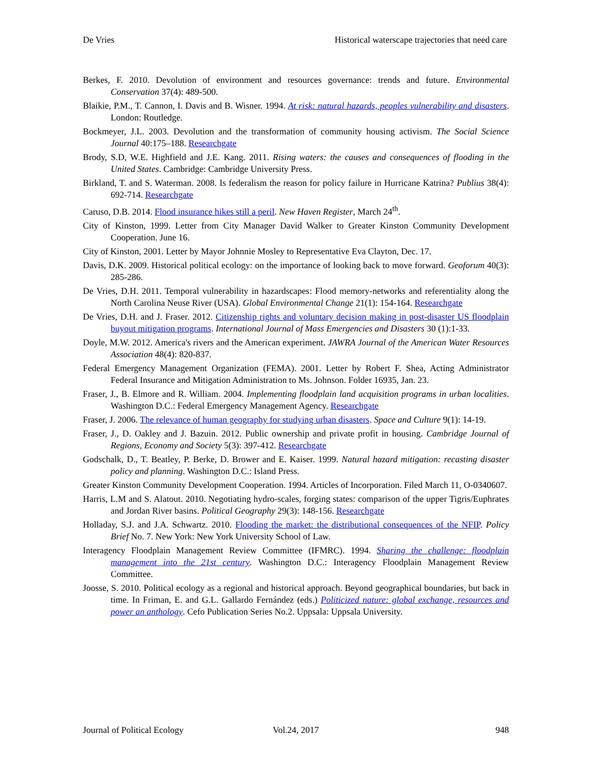De Vries Historical waterscape trajectories that need care
Berkes, F. 2010. Devolution of environment and resources governance: trends and future. Environmental Conservation 37(4): 489-500.
Blaikie, P.M., T. Cannon, I. Davis and B. Wisner. 1994. At risk: natural hazards, peoples vulnerability and disasters. London: Routledge.
Bockmeyer, J.L. 2003. Devolution and the transformation of community housing activism. The Social Science Journal 40:175–188. Researchgate
Brody, S.D, W.E. Highfield and J.E. Kang. 2011. Rising waters: the causes and consequences of flooding in the United States. Cambridge: Cambridge University Press.
Birkland, T. and S. Waterman. 2008. Is federalism the reason for policy failure in Hurricane Katrina? Publius 38(4): 692-714. Researchgate
Caruso, D.B. 2014. Flood insurance hikes still a peril. New Haven Register, March 24<sup>th</sup>.
City of Kinston, 1999. Letter from City Manager David Walker to Greater Kinston Community Development Cooperation. June 16.
City of Kinston, 2001. Letter by Mayor Johnnie Mosley to Representative Eva Clayton, Dec. 17.
Davis, D.K. 2009. Historical political ecology: on the importance of looking back to move forward. Geoforum 40(3): 285-286.
De Vries, D.H. 2011. Temporal vulnerability in hazardscapes: Flood memory-networks and referentiality along the North Carolina Neuse River (USA). Global Environmental Change 21(1): 154-164. Researchgate
De Vries, D.H. and J. Fraser. 2012. Citizenship rights and voluntary decision making in post-disaster US floodplain buyout mitigation programs. International Journal of Mass Emergencies and Disasters 30 (1):1-33.
Doyle, M.W. 2012. America's rivers and the American experiment. JAWRA Journal of the American Water Resources Association 48(4): 820-837.
Federal Emergency Management Organization (FEMA). 2001. Letter by Robert F. Shea, Acting Administrator Federal Insurance and Mitigation Administration to Ms. Johnson. Folder 16935, Jan. 23.
Fraser, J., B. Elmore and R. William. 2004. Implementing floodplain land acquisition programs in urban localities. Washington D.C.: Federal Emergency Management Agency. Researchgate
Fraser, J. 2006. The relevance of human geography for studying urban disasters. Space and Culture 9(1): 14-19.
Fraser, J., D. Oakley and J. Bazuin. 2012. Public ownership and private profit in housing. Cambridge Journal of Regions, Economy and Society 5(3): 397-412. Researchgate
Godschalk, D., T. Beatley, P. Berke, D. Brower and E. Kaiser. 1999. Natural hazard mitigation: recasting disaster policy and planning. Washington D.C.: Island Press.
Greater Kinston Community Development Cooperation. 1994. Articles of Incorporation. Filed March 11, O-0340607.
Harris, L.M and S. Alatout. 2010. Negotiating hydro-scales, forging states: comparison of the upper Tigris/Euphrates and Jordan River basins. Political Geography 29(3): 148-156. Researchgate
Holladay, S.J. and J.A. Schwartz. 2010. Flooding the market: the distributional consequences of the NFIP. Policy Brief No. 7. New York: New York University School of Law.
Interagency Floodplain Management Review Committee (IFMRC). 1994. Sharing the challenge: floodplain management into the 21st century. Washington D.C.: Interagency Floodplain Management Review Committee.
Joosse, S. 2010. Political ecology as a regional and historical approach. Beyond geographical boundaries, but back in time. In Friman, E. and G.L. Gallardo Fernández (eds.) Politicized nature: global exchange, resources and power an anthology. Cefo Publication Series No.2. Uppsala: Uppsala University.
Journal of Political Ecology Vol.24, 2017 948